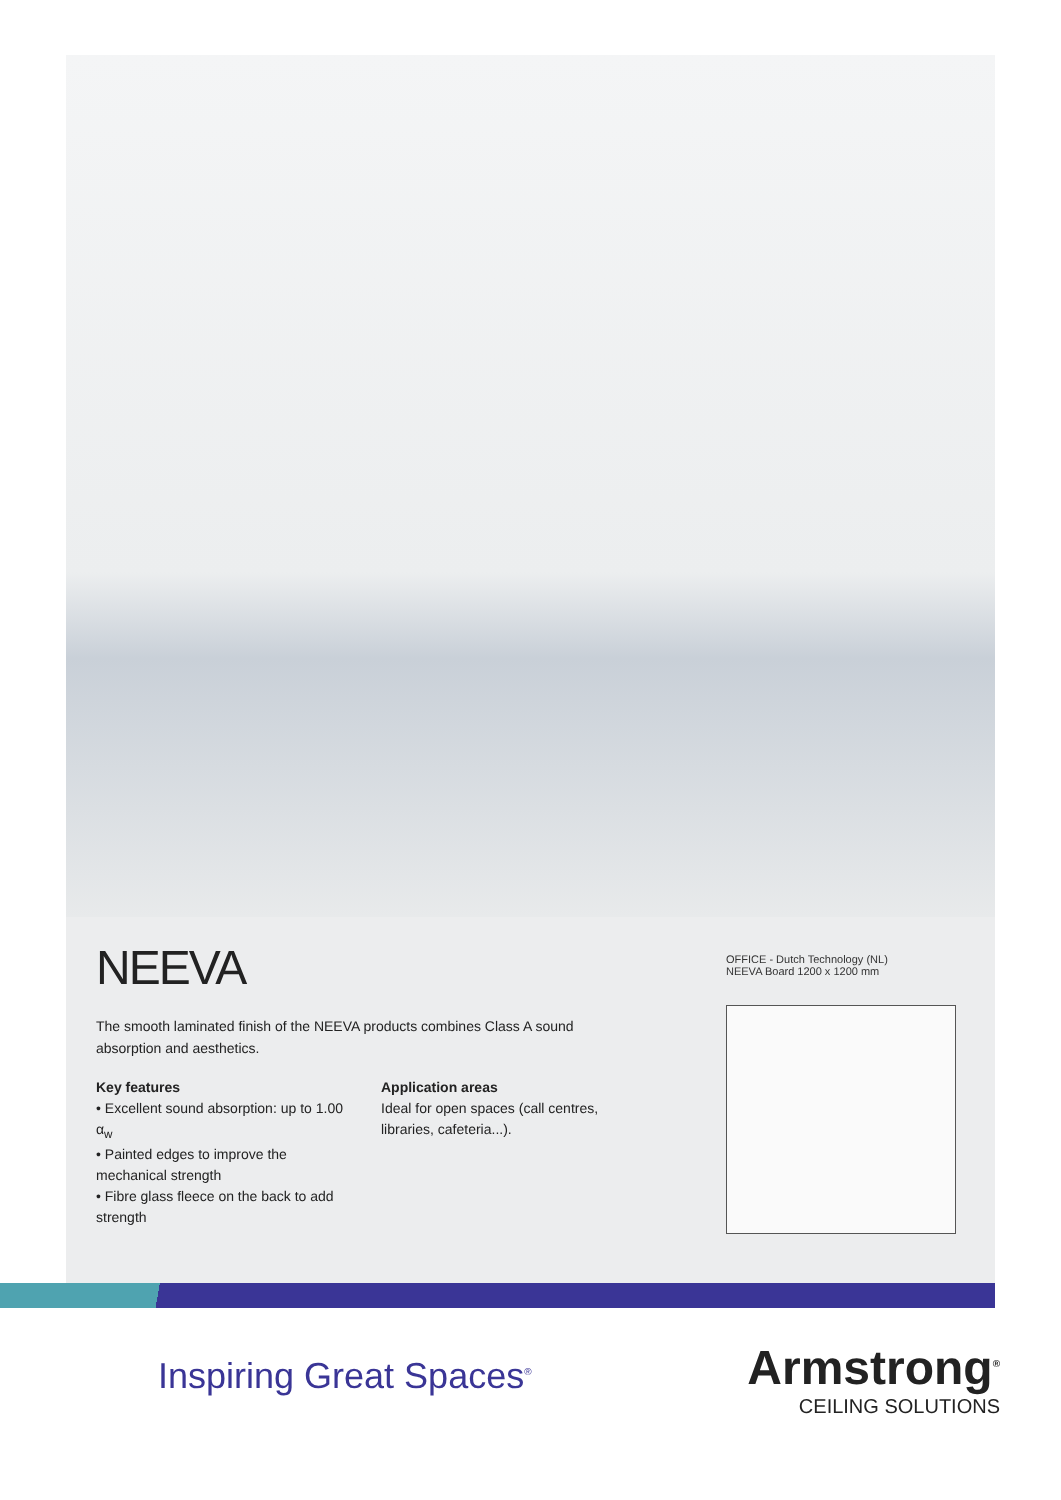NEEVA
The smooth laminated finish of the NEEVA products combines Class A sound absorption and aesthetics.
Key features
• Excellent sound absorption: up to 1.00 α<sub>w</sub>
• Painted edges to improve the mechanical strength
• Fibre glass fleece on the back to add strength
Application areas
Ideal for open spaces (call centres, libraries, cafeteria...).
OFFICE - Dutch Technology (NL)
NEEVA Board 1200 x 1200 mm
Inspiring Great Spaces<sup>®</sup>
Armstrong<sup>®</sup>
CEILING SOLUTIONS